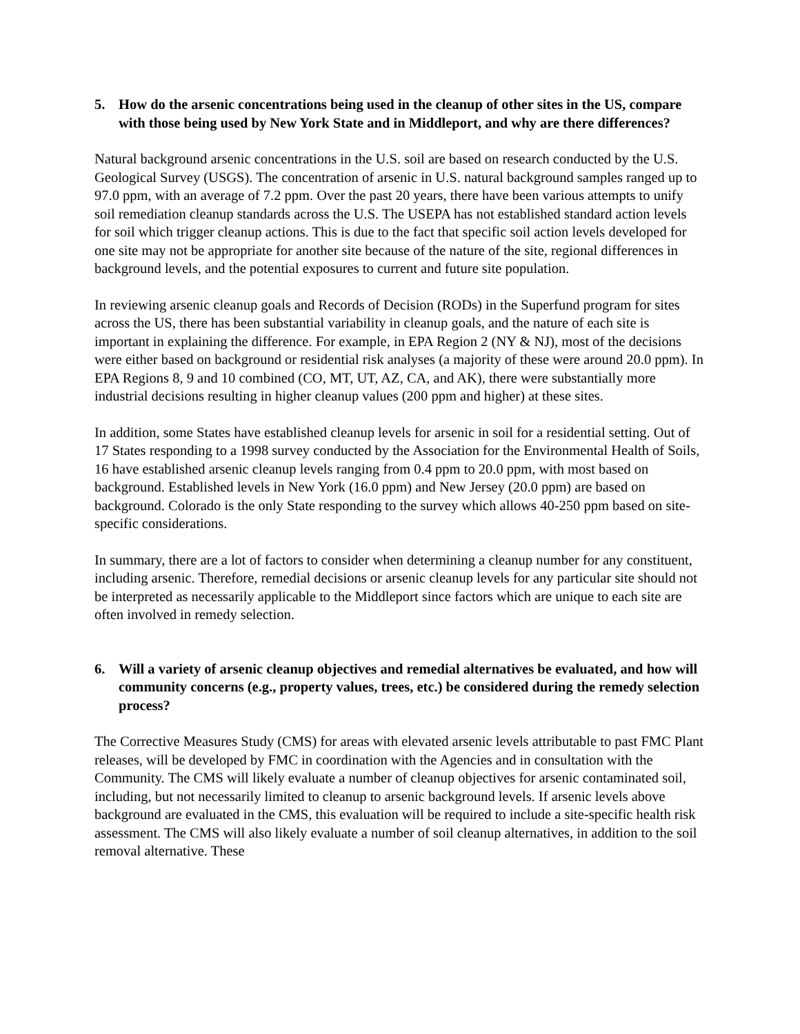5. How do the arsenic concentrations being used in the cleanup of other sites in the US, compare with those being used by New York State and in Middleport, and why are there differences?
Natural background arsenic concentrations in the U.S. soil are based on research conducted by the U.S. Geological Survey (USGS). The concentration of arsenic in U.S. natural background samples ranged up to 97.0 ppm, with an average of 7.2 ppm. Over the past 20 years, there have been various attempts to unify soil remediation cleanup standards across the U.S. The USEPA has not established standard action levels for soil which trigger cleanup actions. This is due to the fact that specific soil action levels developed for one site may not be appropriate for another site because of the nature of the site, regional differences in background levels, and the potential exposures to current and future site population.
In reviewing arsenic cleanup goals and Records of Decision (RODs) in the Superfund program for sites across the US, there has been substantial variability in cleanup goals, and the nature of each site is important in explaining the difference. For example, in EPA Region 2 (NY & NJ), most of the decisions were either based on background or residential risk analyses (a majority of these were around 20.0 ppm). In EPA Regions 8, 9 and 10 combined (CO, MT, UT, AZ, CA, and AK), there were substantially more industrial decisions resulting in higher cleanup values (200 ppm and higher) at these sites.
In addition, some States have established cleanup levels for arsenic in soil for a residential setting. Out of 17 States responding to a 1998 survey conducted by the Association for the Environmental Health of Soils, 16 have established arsenic cleanup levels ranging from 0.4 ppm to 20.0 ppm, with most based on background. Established levels in New York (16.0 ppm) and New Jersey (20.0 ppm) are based on background. Colorado is the only State responding to the survey which allows 40-250 ppm based on site-specific considerations.
In summary, there are a lot of factors to consider when determining a cleanup number for any constituent, including arsenic. Therefore, remedial decisions or arsenic cleanup levels for any particular site should not be interpreted as necessarily applicable to the Middleport since factors which are unique to each site are often involved in remedy selection.
6. Will a variety of arsenic cleanup objectives and remedial alternatives be evaluated, and how will community concerns (e.g., property values, trees, etc.) be considered during the remedy selection process?
The Corrective Measures Study (CMS) for areas with elevated arsenic levels attributable to past FMC Plant releases, will be developed by FMC in coordination with the Agencies and in consultation with the Community. The CMS will likely evaluate a number of cleanup objectives for arsenic contaminated soil, including, but not necessarily limited to cleanup to arsenic background levels. If arsenic levels above background are evaluated in the CMS, this evaluation will be required to include a site-specific health risk assessment. The CMS will also likely evaluate a number of soil cleanup alternatives, in addition to the soil removal alternative. These